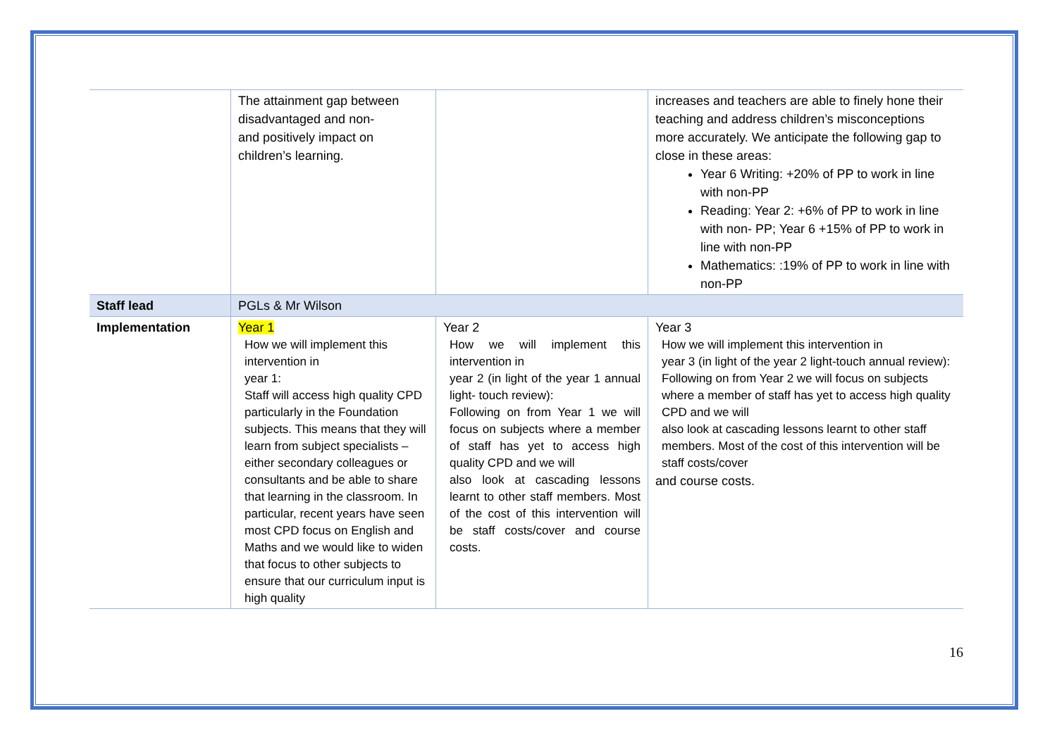| | The attainment gap between disadvantaged and non- and positively impact on children’s learning. | | increases and teachers are able to finely hone their teaching and address children’s misconceptions more accurately. We anticipate the following gap to close in these areas: Year 6 Writing: +20% of PP to work in line with non-PP Reading: Year 2: +6% of PP to work in line with non- PP; Year 6 +15% of PP to work in line with non-PP Mathematics: :19% of PP to work in line with non-PP |
| Staff lead | PGLs & Mr Wilson | | |
| Implementation | Year 1 How we will implement this intervention in year 1: Staff will access high quality CPD particularly in the Foundation subjects. This means that they will learn from subject specialists – either secondary colleagues or consultants and be able to share that learning in the classroom. In particular, recent years have seen most CPD focus on English and Maths and we would like to widen that focus to other subjects to ensure that our curriculum input is high quality | Year 2 How we will implement this intervention in year 2 (in light of the year 1 annual light- touch review): Following on from Year 1 we will focus on subjects where a member of staff has yet to access high quality CPD and we will also look at cascading lessons learnt to other staff members. Most of the cost of this intervention will be staff costs/cover and course costs. | Year 3 How we will implement this intervention in year 3 (in light of the year 2 light-touch annual review): Following on from Year 2 we will focus on subjects where a member of staff has yet to access high quality CPD and we will also look at cascading lessons learnt to other staff members. Most of the cost of this intervention will be staff costs/cover and course costs. |
16